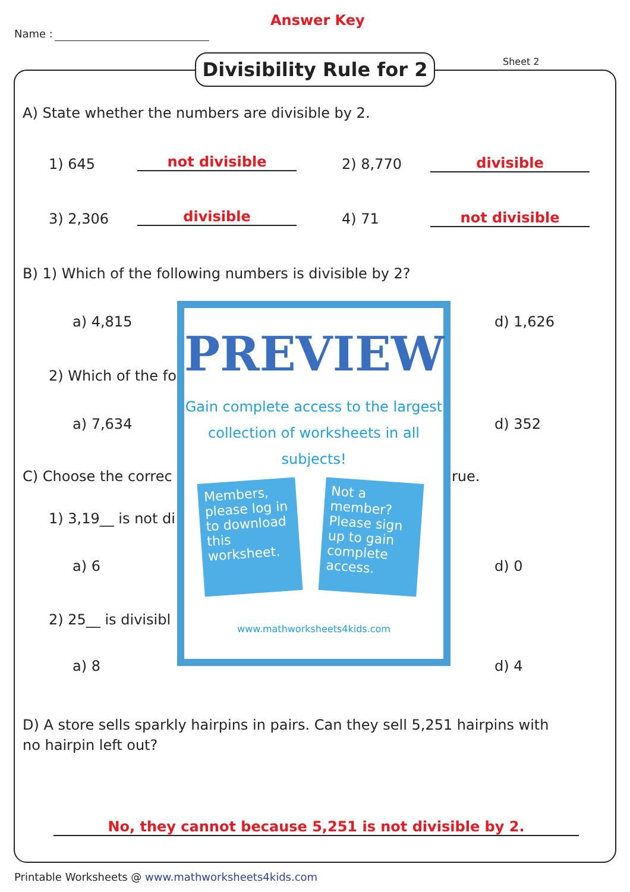Name :
Answer Key
Sheet 2
Divisibility Rule for 2
A) State whether the numbers are divisible by 2.
1) 645 not divisible 2) 8,770 divisible
3) 2,306 divisible 4) 71 not divisible
B) 1) Which of the following numbers is divisible by 2?
a) 4,815 d) 1,626
2) Which of the fo
a) 7,634 d) 352
C) Choose the correc rue.
1) 3,19__ is not di
a) 6 d) 0
2) 25__ is divisibl
a) 8 d) 4
D) A store sells sparkly hairpins in pairs. Can they sell 5,251 hairpins with no hairpin left out?
No, they cannot because 5,251 is not divisible by 2.
Printable Worksheets @ www.mathworksheets4kids.com
PREVIEW
Gain complete access to the largest collection of worksheets in all subjects!
Members, please log in to download this worksheet.
Not a member? Please sign up to gain complete access.
www.mathworksheets4kids.com